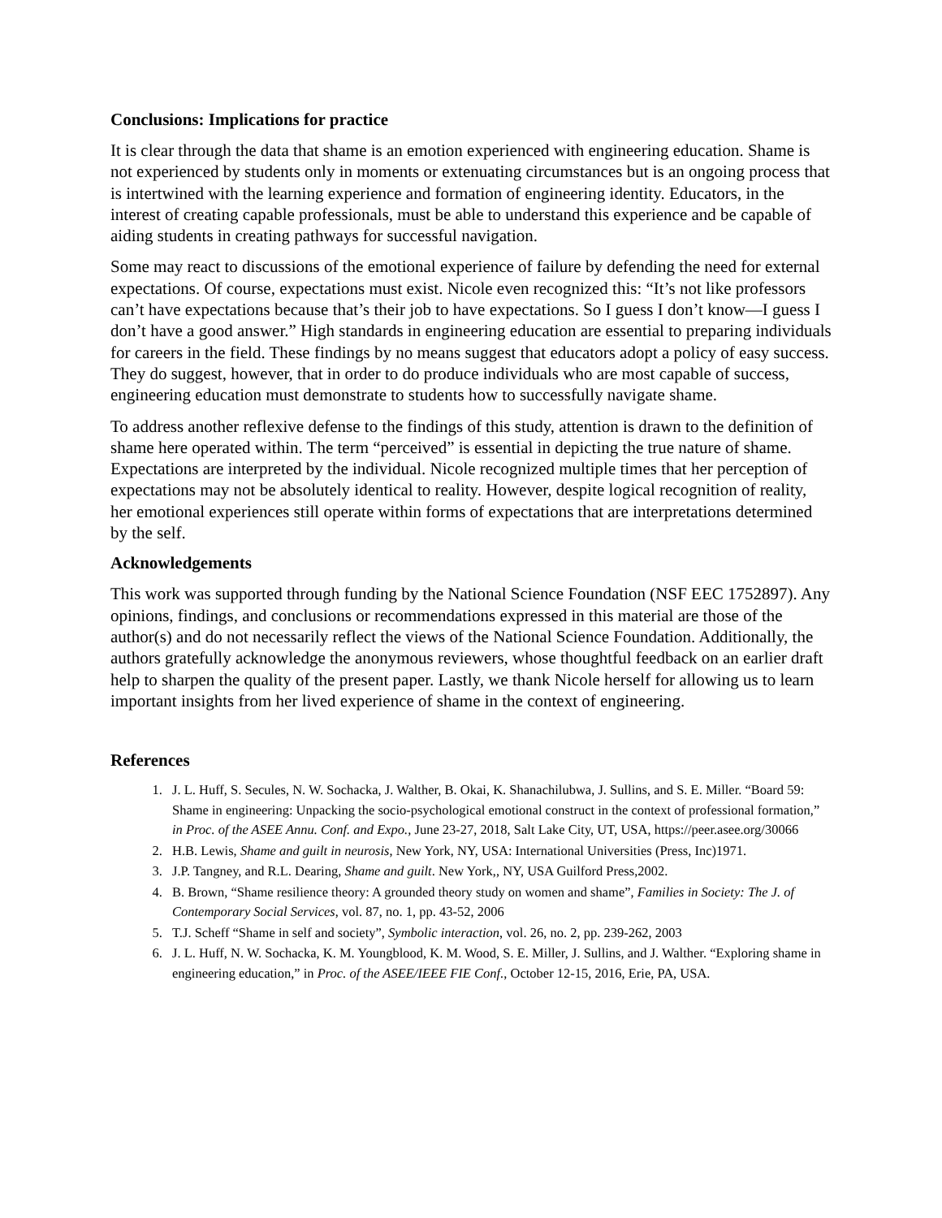Conclusions: Implications for practice
It is clear through the data that shame is an emotion experienced with engineering education. Shame is not experienced by students only in moments or extenuating circumstances but is an ongoing process that is intertwined with the learning experience and formation of engineering identity. Educators, in the interest of creating capable professionals, must be able to understand this experience and be capable of aiding students in creating pathways for successful navigation.
Some may react to discussions of the emotional experience of failure by defending the need for external expectations. Of course, expectations must exist. Nicole even recognized this: “It’s not like professors can’t have expectations because that’s their job to have expectations. So I guess I don’t know—I guess I don’t have a good answer.” High standards in engineering education are essential to preparing individuals for careers in the field. These findings by no means suggest that educators adopt a policy of easy success. They do suggest, however, that in order to do produce individuals who are most capable of success, engineering education must demonstrate to students how to successfully navigate shame.
To address another reflexive defense to the findings of this study, attention is drawn to the definition of shame here operated within. The term “perceived” is essential in depicting the true nature of shame. Expectations are interpreted by the individual. Nicole recognized multiple times that her perception of expectations may not be absolutely identical to reality. However, despite logical recognition of reality, her emotional experiences still operate within forms of expectations that are interpretations determined by the self.
Acknowledgements
This work was supported through funding by the National Science Foundation (NSF EEC 1752897). Any opinions, findings, and conclusions or recommendations expressed in this material are those of the author(s) and do not necessarily reflect the views of the National Science Foundation. Additionally, the authors gratefully acknowledge the anonymous reviewers, whose thoughtful feedback on an earlier draft help to sharpen the quality of the present paper. Lastly, we thank Nicole herself for allowing us to learn important insights from her lived experience of shame in the context of engineering.
References
1. J. L. Huff, S. Secules, N. W. Sochacka, J. Walther, B. Okai, K. Shanachilubwa, J. Sullins, and S. E. Miller. “Board 59: Shame in engineering: Unpacking the socio-psychological emotional construct in the context of professional formation,” in Proc. of the ASEE Annu. Conf. and Expo., June 23-27, 2018, Salt Lake City, UT, USA, https://peer.asee.org/30066
2. H.B. Lewis, Shame and guilt in neurosis, New York, NY, USA: International Universities (Press, Inc)1971.
3. J.P. Tangney, and R.L. Dearing, Shame and guilt. New York,, NY, USA Guilford Press,2002.
4. B. Brown, “Shame resilience theory: A grounded theory study on women and shame”, Families in Society: The J. of Contemporary Social Services, vol. 87, no. 1, pp. 43-52, 2006
5. T.J. Scheff “Shame in self and society”, Symbolic interaction, vol. 26, no. 2, pp. 239-262, 2003
6. J. L. Huff, N. W. Sochacka, K. M. Youngblood, K. M. Wood, S. E. Miller, J. Sullins, and J. Walther. “Exploring shame in engineering education,” in Proc. of the ASEE/IEEE FIE Conf., October 12-15, 2016, Erie, PA, USA.